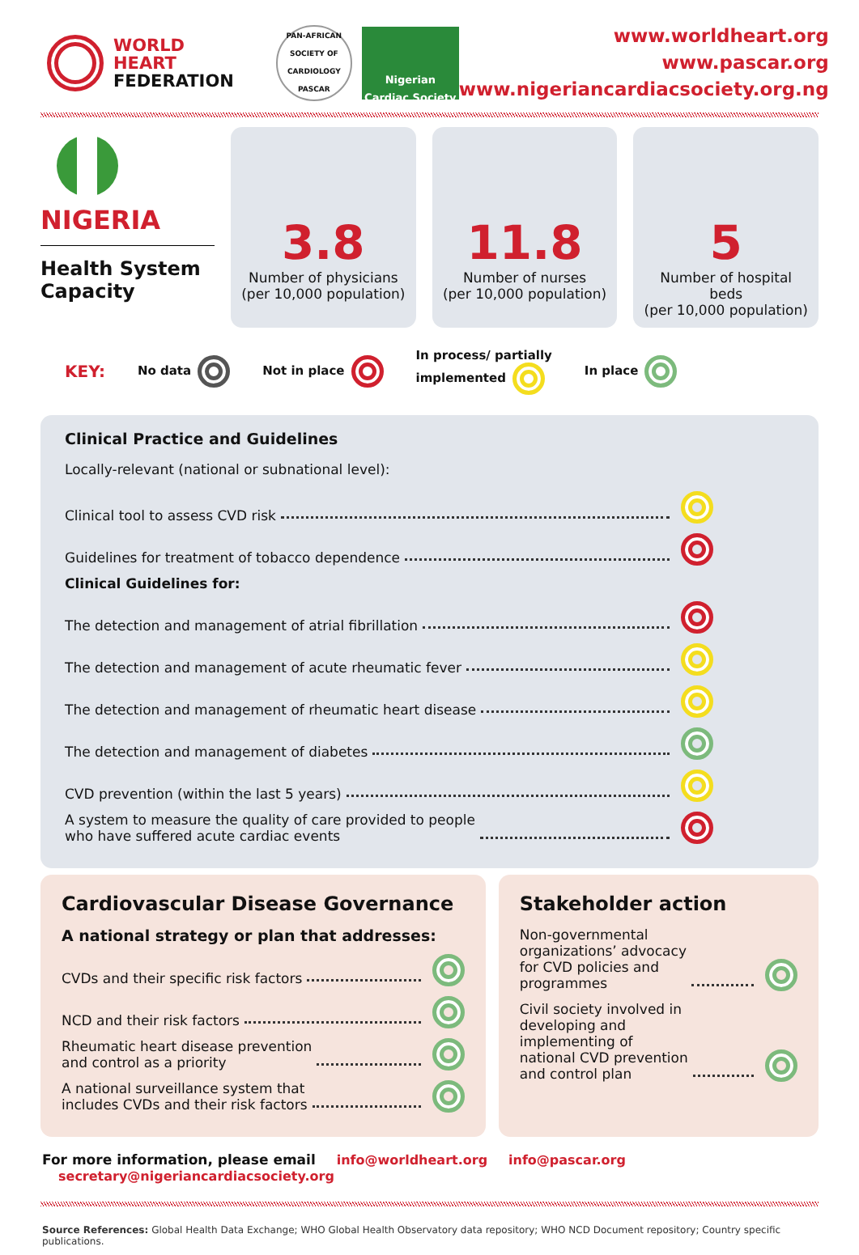WORLD
HEART
FEDERATION
PAN-AFRICAN SOCIETY OF CARDIOLOGY PASCAR
Nigerian Cardiac Society
www.worldheart.org
www.pascar.org
www.nigeriancardiacsociety.org.ng
NIGERIA
Health System Capacity
3.8
Number of physicians
(per 10,000 population)
11.8
Number of nurses
(per 10,000 population)
5
Number of hospital beds
(per 10,000 population)
KEY: No data Not in place In process/ partially
implemented In place
Clinical Practice and Guidelines
Locally-relevant (national or subnational level):
Clinical tool to assess CVD risk
Guidelines for treatment of tobacco dependence
Clinical Guidelines for:
The detection and management of atrial fibrillation
The detection and management of acute rheumatic fever
The detection and management of rheumatic heart disease
The detection and management of diabetes
CVD prevention (within the last 5 years)
A system to measure the quality of care provided to people
who have suffered acute cardiac events
Cardiovascular Disease Governance
A national strategy or plan that addresses:
CVDs and their specific risk factors
NCD and their risk factors
Rheumatic heart disease prevention
and control as a priority
A national surveillance system that
includes CVDs and their risk factors
Stakeholder action
Non-governmental
organizations’ advocacy
for CVD policies and
programmes
Civil society involved in
developing and
implementing of
national CVD prevention
and control plan
For more information, please email info@worldheart.org info@pascar.org secretary@nigeriancardiacsociety.org
Source References: Global Health Data Exchange; WHO Global Health Observatory data repository; WHO NCD Document repository; Country specific publications.